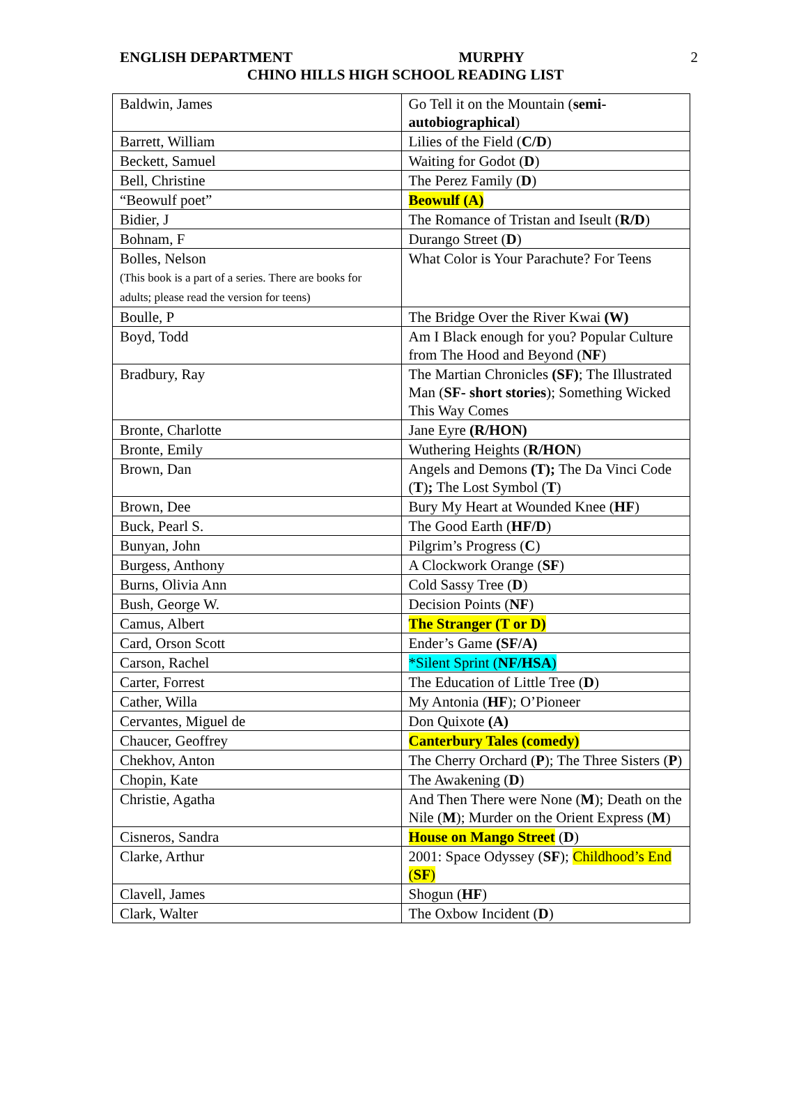ENGLISH DEPARTMENT MURPHY 2
CHINO HILLS HIGH SCHOOL READING LIST
| Baldwin, James | Go Tell it on the Mountain ( semi-autobiographical ) |
| Barrett, William | Lilies of the Field ( C/D ) |
| Beckett, Samuel | Waiting for Godot ( D ) |
| Bell, Christine | The Perez Family ( D ) |
| “Beowulf poet” | Beowulf (A) |
| Bidier, J | The Romance of Tristan and Iseult ( R/D ) |
| Bohnam, F | Durango Street ( D ) |
| Bolles, Nelson (This book is a part of a series. There are books for adults; please read the version for teens) | What Color is Your Parachute? For Teens |
| Boulle, P | The Bridge Over the River Kwai (W) |
| Boyd, Todd | Am I Black enough for you? Popular Culture from The Hood and Beyond ( NF ) |
| Bradbury, Ray | The Martian Chronicles (SF) ; The Illustrated Man ( SF- short stories ); Something Wicked This Way Comes |
| Bronte, Charlotte | Jane Eyre (R/HON) |
| Bronte, Emily | Wuthering Heights ( R/HON ) |
| Brown, Dan | Angels and Demons (T); The Da Vinci Code ( T ) ; The Lost Symbol ( T ) |
| Brown, Dee | Bury My Heart at Wounded Knee ( HF ) |
| Buck, Pearl S. | The Good Earth ( HF/D ) |
| Bunyan, John | Pilgrim’s Progress ( C ) |
| Burgess, Anthony | A Clockwork Orange ( SF ) |
| Burns, Olivia Ann | Cold Sassy Tree ( D ) |
| Bush, George W. | Decision Points ( NF ) |
| Camus, Albert | The Stranger (T or D) |
| Card, Orson Scott | Ender’s Game (SF/A) |
| Carson, Rachel | *Silent Sprint ( NF/HSA ) |
| Carter, Forrest | The Education of Little Tree ( D ) |
| Cather, Willa | My Antonia ( HF ); O’Pioneer |
| Cervantes, Miguel de | Don Quixote (A) |
| Chaucer, Geoffrey | Canterbury Tales (comedy) |
| Chekhov, Anton | The Cherry Orchard ( P ); The Three Sisters ( P ) |
| Chopin, Kate | The Awakening ( D ) |
| Christie, Agatha | And Then There were None ( M ); Death on the Nile ( M ); Murder on the Orient Express ( M ) |
| Cisneros, Sandra | House on Mango Street ( D ) |
| Clarke, Arthur | 2001: Space Odyssey ( SF ); Childhood’s End ( SF ) |
| Clavell, James | Shogun ( HF ) |
| Clark, Walter | The Oxbow Incident ( D ) |